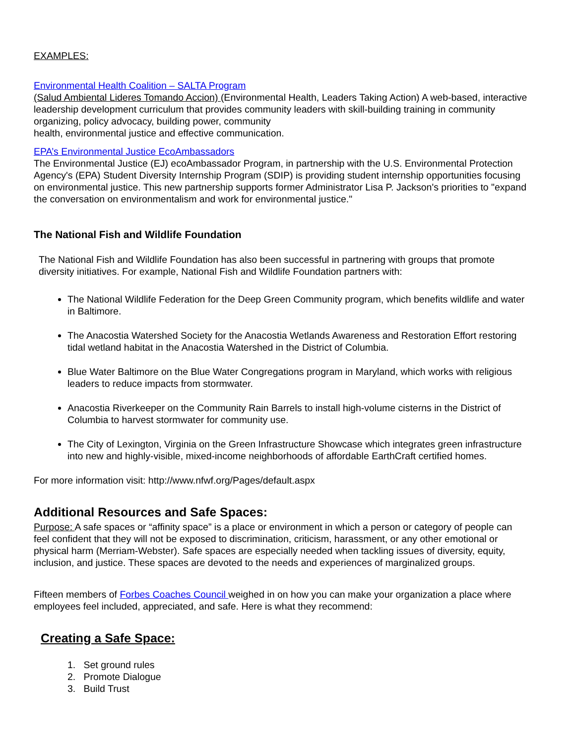EXAMPLES:
Environmental Health Coalition – SALTA Program
(Salud Ambiental Lideres Tomando Accion) (Environmental Health, Leaders Taking Action) A web-based, interactive leadership development curriculum that provides community leaders with skill-building training in community organizing, policy advocacy, building power, community
health, environmental justice and effective communication.
EPA’s Environmental Justice EcoAmbassadors
The Environmental Justice (EJ) ecoAmbassador Program, in partnership with the U.S. Environmental Protection Agency's (EPA) Student Diversity Internship Program (SDIP) is providing student internship opportunities focusing on environmental justice. This new partnership supports former Administrator Lisa P. Jackson's priorities to "expand the conversation on environmentalism and work for environmental justice."
The National Fish and Wildlife Foundation
The National Fish and Wildlife Foundation has also been successful in partnering with groups that promote diversity initiatives. For example, National Fish and Wildlife Foundation partners with:
The National Wildlife Federation for the Deep Green Community program, which benefits wildlife and water in Baltimore.
The Anacostia Watershed Society for the Anacostia Wetlands Awareness and Restoration Effort restoring tidal wetland habitat in the Anacostia Watershed in the District of Columbia.
Blue Water Baltimore on the Blue Water Congregations program in Maryland, which works with religious leaders to reduce impacts from stormwater.
Anacostia Riverkeeper on the Community Rain Barrels to install high-volume cisterns in the District of Columbia to harvest stormwater for community use.
The City of Lexington, Virginia on the Green Infrastructure Showcase which integrates green infrastructure into new and highly-visible, mixed-income neighborhoods of affordable EarthCraft certified homes.
For more information visit: http://www.nfwf.org/Pages/default.aspx
Additional Resources and Safe Spaces:
Purpose: A safe spaces or “affinity space” is a place or environment in which a person or category of people can feel confident that they will not be exposed to discrimination, criticism, harassment, or any other emotional or physical harm (Merriam-Webster). Safe spaces are especially needed when tackling issues of diversity, equity, inclusion, and justice. These spaces are devoted to the needs and experiences of marginalized groups.
Fifteen members of Forbes Coaches Council weighed in on how you can make your organization a place where employees feel included, appreciated, and safe. Here is what they recommend:
Creating a Safe Space:
1. Set ground rules
2. Promote Dialogue
3. Build Trust